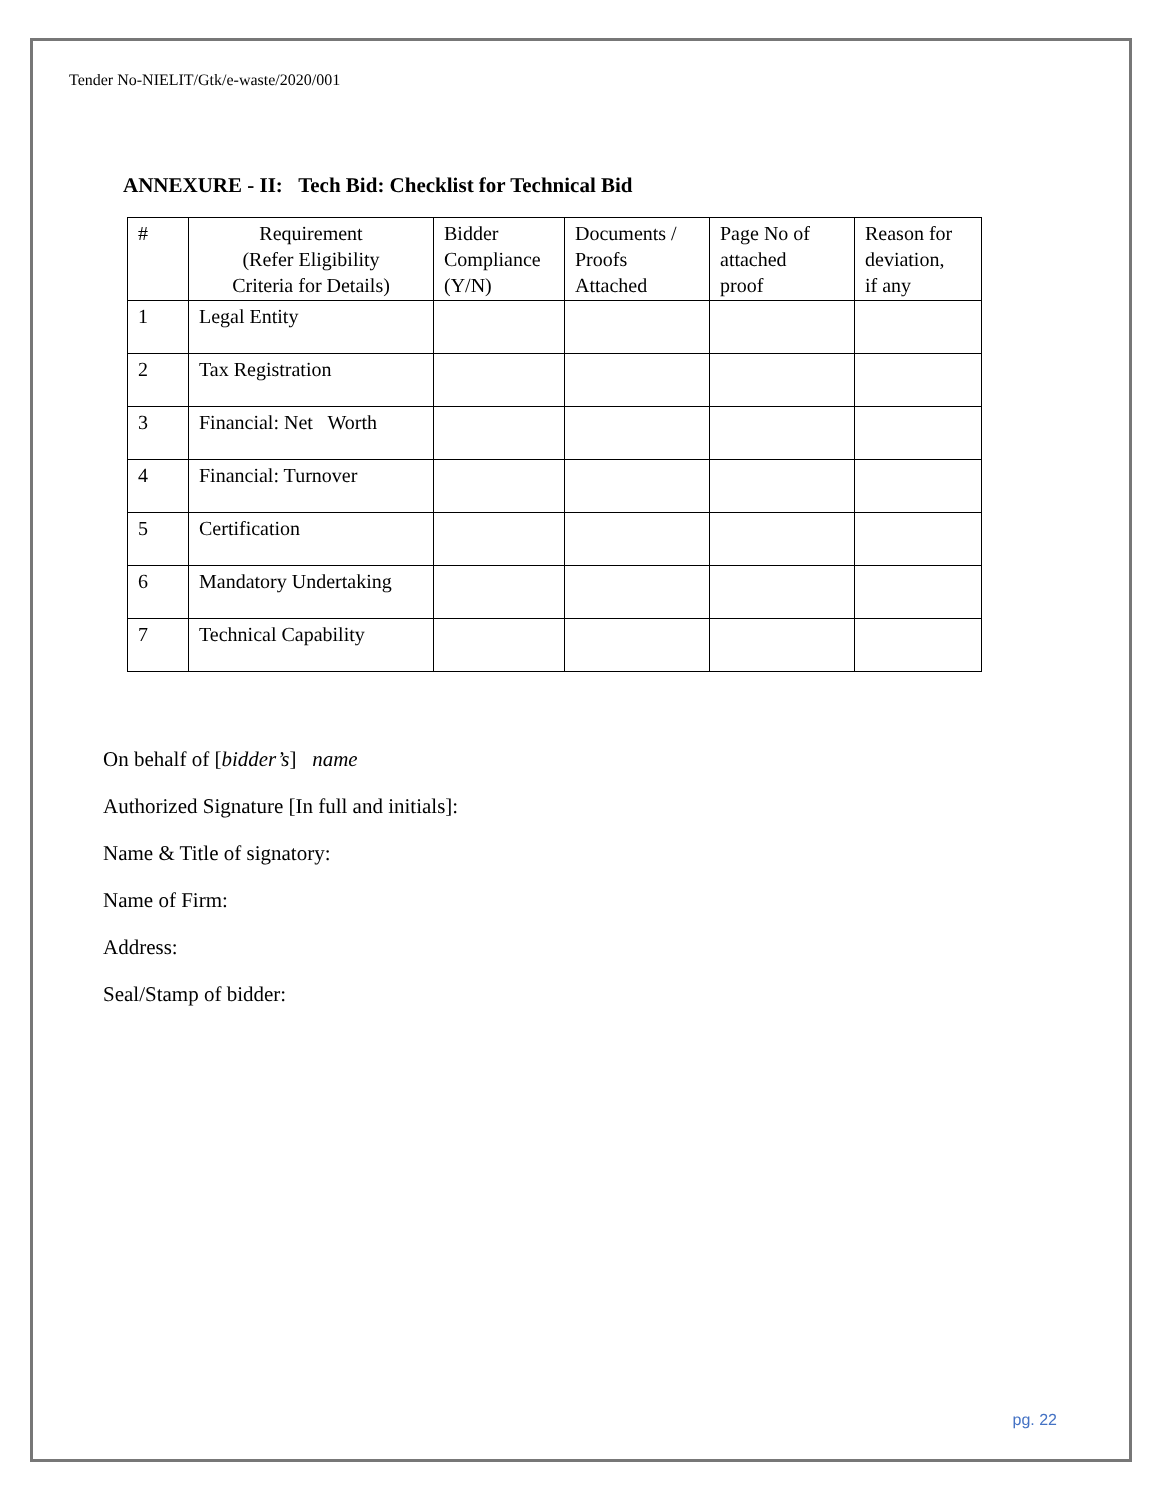Tender No-NIELIT/Gtk/e-waste/2020/001
ANNEXURE - II: Tech Bid: Checklist for Technical Bid
| # | Requirement (Refer Eligibility Criteria for Details) | Bidder Compliance (Y/N) | Documents / Proofs Attached | Page No of attached proof | Reason for deviation, if any |
| --- | --- | --- | --- | --- | --- |
| 1 | Legal Entity | | | | |
| 2 | Tax Registration | | | | |
| 3 | Financial: Net Worth | | | | |
| 4 | Financial: Turnover | | | | |
| 5 | Certification | | | | |
| 6 | Mandatory Undertaking | | | | |
| 7 | Technical Capability | | | | |
On behalf of [bidder’s] name
Authorized Signature [In full and initials]:
Name & Title of signatory:
Name of Firm:
Address:
Seal/Stamp of bidder:
pg. 22